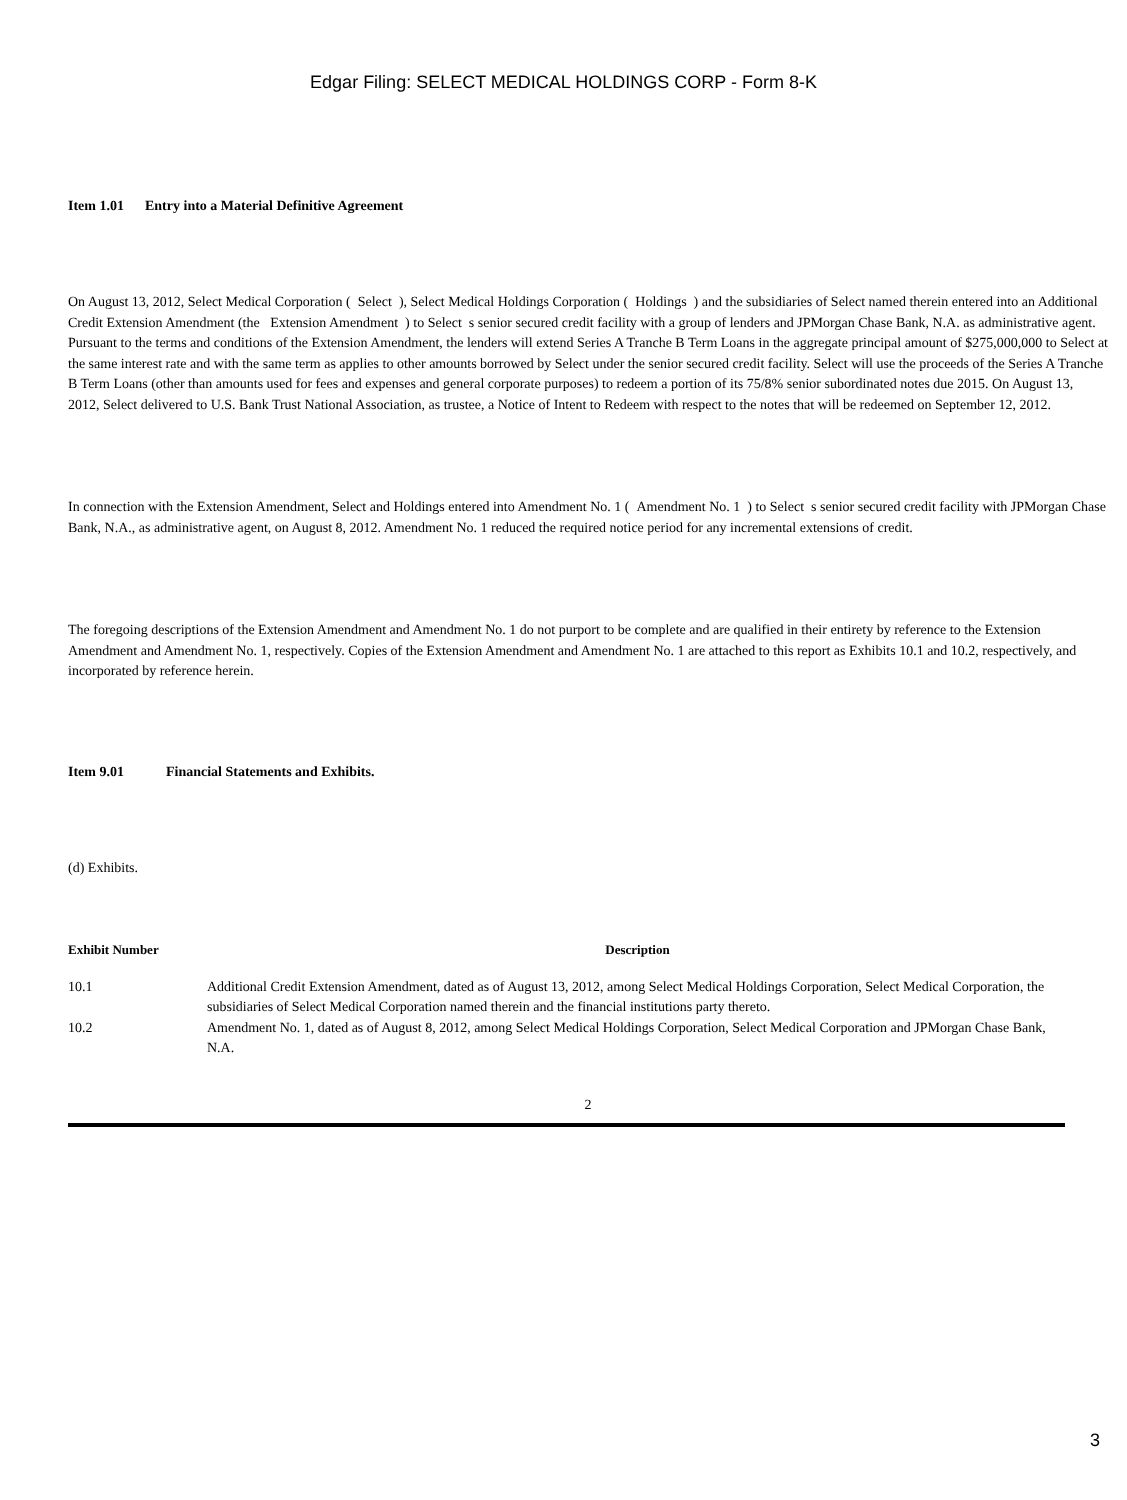Edgar Filing: SELECT MEDICAL HOLDINGS CORP - Form 8-K
Item 1.01 Entry into a Material Definitive Agreement
On August 13, 2012, Select Medical Corporation ( Select ), Select Medical Holdings Corporation ( Holdings ) and the subsidiaries of Select named therein entered into an Additional Credit Extension Amendment (the Extension Amendment ) to Select s senior secured credit facility with a group of lenders and JPMorgan Chase Bank, N.A. as administrative agent. Pursuant to the terms and conditions of the Extension Amendment, the lenders will extend Series A Tranche B Term Loans in the aggregate principal amount of $275,000,000 to Select at the same interest rate and with the same term as applies to other amounts borrowed by Select under the senior secured credit facility. Select will use the proceeds of the Series A Tranche B Term Loans (other than amounts used for fees and expenses and general corporate purposes) to redeem a portion of its 75/8% senior subordinated notes due 2015. On August 13, 2012, Select delivered to U.S. Bank Trust National Association, as trustee, a Notice of Intent to Redeem with respect to the notes that will be redeemed on September 12, 2012.
In connection with the Extension Amendment, Select and Holdings entered into Amendment No. 1 ( Amendment No. 1 ) to Select s senior secured credit facility with JPMorgan Chase Bank, N.A., as administrative agent, on August 8, 2012. Amendment No. 1 reduced the required notice period for any incremental extensions of credit.
The foregoing descriptions of the Extension Amendment and Amendment No. 1 do not purport to be complete and are qualified in their entirety by reference to the Extension Amendment and Amendment No. 1, respectively. Copies of the Extension Amendment and Amendment No. 1 are attached to this report as Exhibits 10.1 and 10.2, respectively, and incorporated by reference herein.
Item 9.01 Financial Statements and Exhibits.
(d) Exhibits.
| Exhibit Number | Description |
| --- | --- |
| 10.1 | Additional Credit Extension Amendment, dated as of August 13, 2012, among Select Medical Holdings Corporation, Select Medical Corporation, the subsidiaries of Select Medical Corporation named therein and the financial institutions party thereto. |
| 10.2 | Amendment No. 1, dated as of August 8, 2012, among Select Medical Holdings Corporation, Select Medical Corporation and JPMorgan Chase Bank, N.A. |
2
3